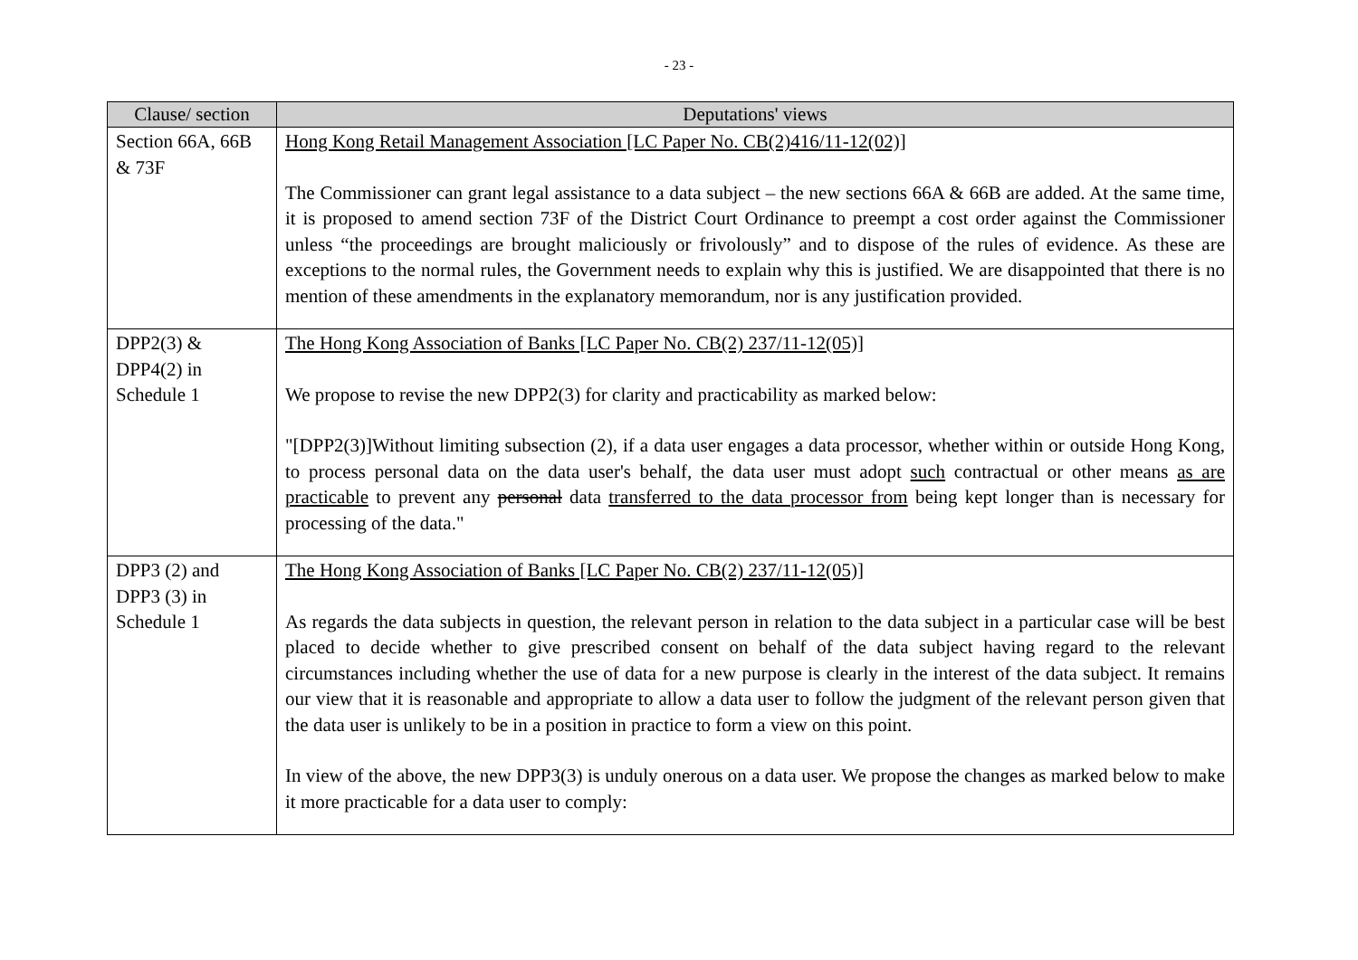- 23 -
| Clause/ section | Deputations' views |
| --- | --- |
| Section 66A, 66B & 73F | Hong Kong Retail Management Association [LC Paper No. CB(2)416/11-12(02)] The Commissioner can grant legal assistance to a data subject – the new sections 66A & 66B are added. At the same time, it is proposed to amend section 73F of the District Court Ordinance to preempt a cost order against the Commissioner unless “the proceedings are brought maliciously or frivolously” and to dispose of the rules of evidence. As these are exceptions to the normal rules, the Government needs to explain why this is justified. We are disappointed that there is no mention of these amendments in the explanatory memorandum, nor is any justification provided. |
| DPP2(3) & DPP4(2) in Schedule 1 | The Hong Kong Association of Banks [LC Paper No. CB(2) 237/11-12(05)] We propose to revise the new DPP2(3) for clarity and practicability as marked below: "[DPP2(3)]Without limiting subsection (2), if a data user engages a data processor, whether within or outside Hong Kong, to process personal data on the data user's behalf, the data user must adopt such contractual or other means as are practicable to prevent any personal data transferred to the data processor from being kept longer than is necessary for processing of the data." |
| DPP3 (2) and DPP3 (3) in Schedule 1 | The Hong Kong Association of Banks [LC Paper No. CB(2) 237/11-12(05)] As regards the data subjects in question, the relevant person in relation to the data subject in a particular case will be best placed to decide whether to give prescribed consent on behalf of the data subject having regard to the relevant circumstances including whether the use of data for a new purpose is clearly in the interest of the data subject. It remains our view that it is reasonable and appropriate to allow a data user to follow the judgment of the relevant person given that the data user is unlikely to be in a position in practice to form a view on this point. In view of the above, the new DPP3(3) is unduly onerous on a data user. We propose the changes as marked below to make it more practicable for a data user to comply: |